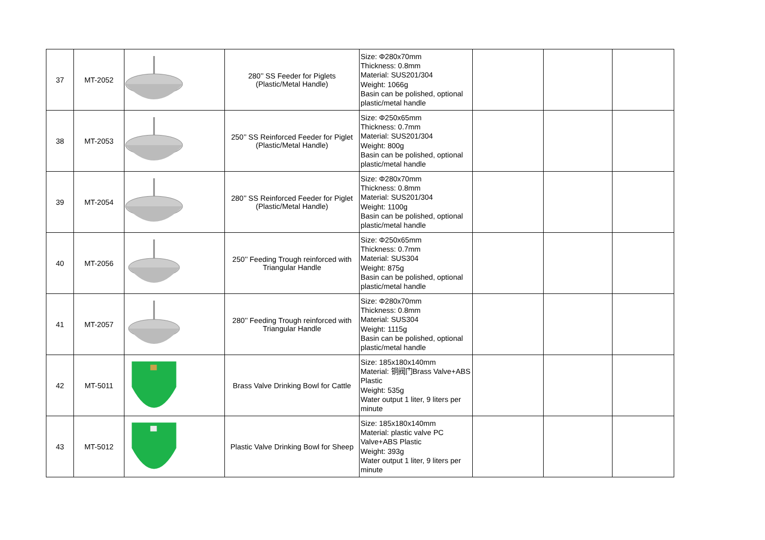| 37 | MT-2052 | | 280’’ SS Feeder for Piglets (Plastic/Metal Handle) | Size: Φ280x70mm Thickness: 0.8mm Material: SUS201/304 Weight: 1066g Basin can be polished, optional plastic/metal handle | | | |
| 38 | MT-2053 | | 250’’ SS Reinforced Feeder for Piglet (Plastic/Metal Handle) | Size: Φ250x65mm Thickness: 0.7mm Material: SUS201/304 Weight: 800g Basin can be polished, optional plastic/metal handle | | | |
| 39 | MT-2054 | | 280’’ SS Reinforced Feeder for Piglet (Plastic/Metal Handle) | Size: Φ280x70mm Thickness: 0.8mm Material: SUS201/304 Weight: 1100g Basin can be polished, optional plastic/metal handle | | | |
| 40 | MT-2056 | | 250’’ Feeding Trough reinforced with Triangular Handle | Size: Φ250x65mm Thickness: 0.7mm Material: SUS304 Weight: 875g Basin can be polished, optional plastic/metal handle | | | |
| 41 | MT-2057 | | 280’’ Feeding Trough reinforced with Triangular Handle | Size: Φ280x70mm Thickness: 0.8mm Material: SUS304 Weight: 1115g Basin can be polished, optional plastic/metal handle | | | |
| 42 | MT-5011 | | Brass Valve Drinking Bowl for Cattle | Size: 185x180x140mm Material: 铜阀门Brass Valve+ABS Plastic Weight: 535g Water output 1 liter, 9 liters per minute | | | |
| 43 | MT-5012 | | Plastic Valve Drinking Bowl for Sheep | Size: 185x180x140mm Material: plastic valve PC Valve+ABS Plastic Weight: 393g Water output 1 liter, 9 liters per minute | | | |